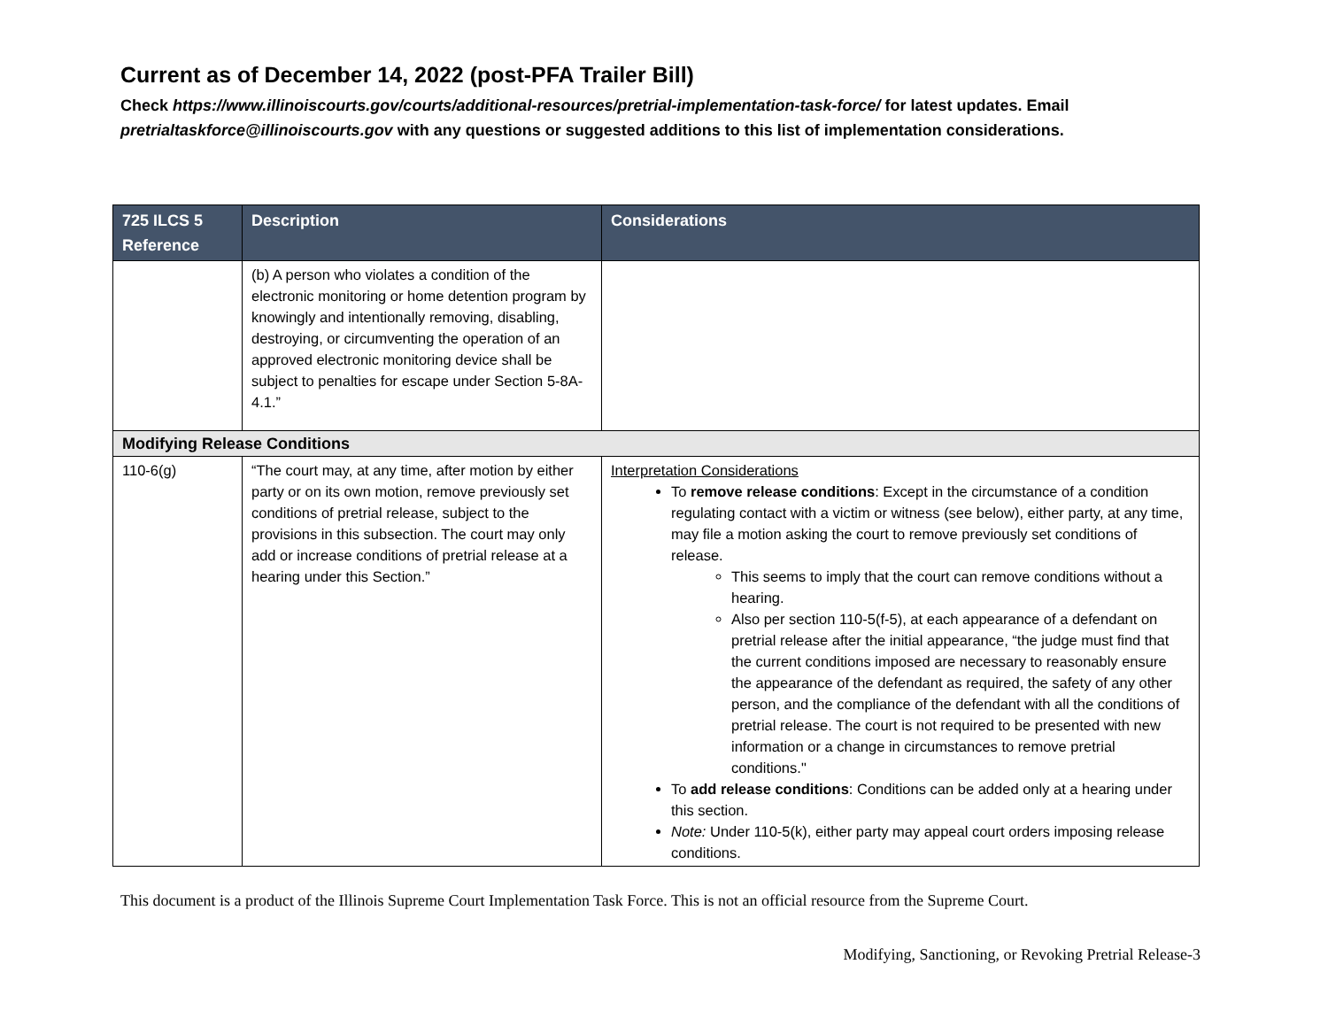Current as of December 14, 2022 (post-PFA Trailer Bill)
Check https://www.illinoiscourts.gov/courts/additional-resources/pretrial-implementation-task-force/ for latest updates. Email pretrialtaskforce@illinoiscourts.gov with any questions or suggested additions to this list of implementation considerations.
| 725 ILCS 5 Reference | Description | Considerations |
| --- | --- | --- |
| | (b) A person who violates a condition of the electronic monitoring or home detention program by knowingly and intentionally removing, disabling, destroying, or circumventing the operation of an approved electronic monitoring device shall be subject to penalties for escape under Section 5-8A-4.1.” | |
| Modifying Release Conditions | | |
| 110-6(g) | “The court may, at any time, after motion by either party or on its own motion, remove previously set conditions of pretrial release, subject to the provisions in this subsection. The court may only add or increase conditions of pretrial release at a hearing under this Section.” | Interpretation Considerations To remove release conditions : Except in the circumstance of a condition regulating contact with a victim or witness (see below), either party, at any time, may file a motion asking the court to remove previously set conditions of release. This seems to imply that the court can remove conditions without a hearing. Also per section 110-5(f-5), at each appearance of a defendant on pretrial release after the initial appearance, “the judge must find that the current conditions imposed are necessary to reasonably ensure the appearance of the defendant as required, the safety of any other person, and the compliance of the defendant with all the conditions of pretrial release. The court is not required to be presented with new information or a change in circumstances to remove pretrial conditions." To add release conditions : Conditions can be added only at a hearing under this section. Note: Under 110-5(k), either party may appeal court orders imposing release conditions. |
This document is a product of the Illinois Supreme Court Implementation Task Force. This is not an official resource from the Supreme Court.
Modifying, Sanctioning, or Revoking Pretrial Release-3